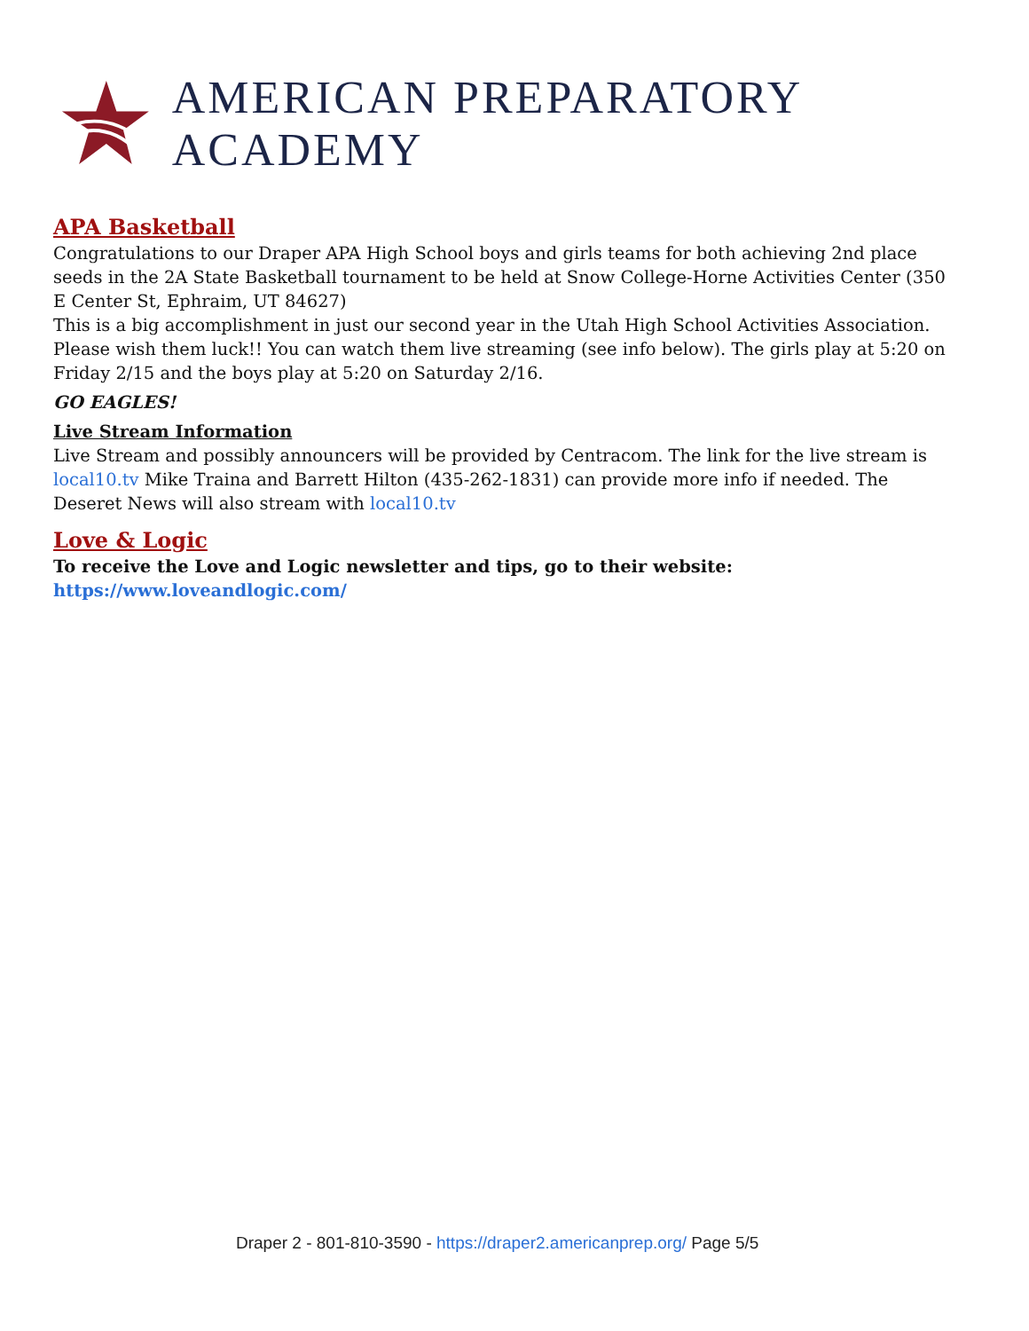AMERICAN PREPARATORY ACADEMY
APA Basketball
Congratulations to our Draper APA High School boys and girls teams for both achieving 2nd place seeds in the 2A State Basketball tournament to be held at Snow College-Horne Activities Center (350 E Center St, Ephraim, UT 84627)
This is a big accomplishment in just our second year in the Utah High School Activities Association. Please wish them luck!! You can watch them live streaming (see info below). The girls play at 5:20 on Friday 2/15 and the boys play at 5:20 on Saturday 2/16.
GO EAGLES!
Live Stream Information
Live Stream and possibly announcers will be provided by Centracom. The link for the live stream is local10.tv Mike Traina and Barrett Hilton (435-262-1831) can provide more info if needed. The Deseret News will also stream with local10.tv
Love & Logic
To receive the Love and Logic newsletter and tips, go to their website:
https://www.loveandlogic.com/
Draper 2 - 801-810-3590 - https://draper2.americanprep.org/ Page 5/5